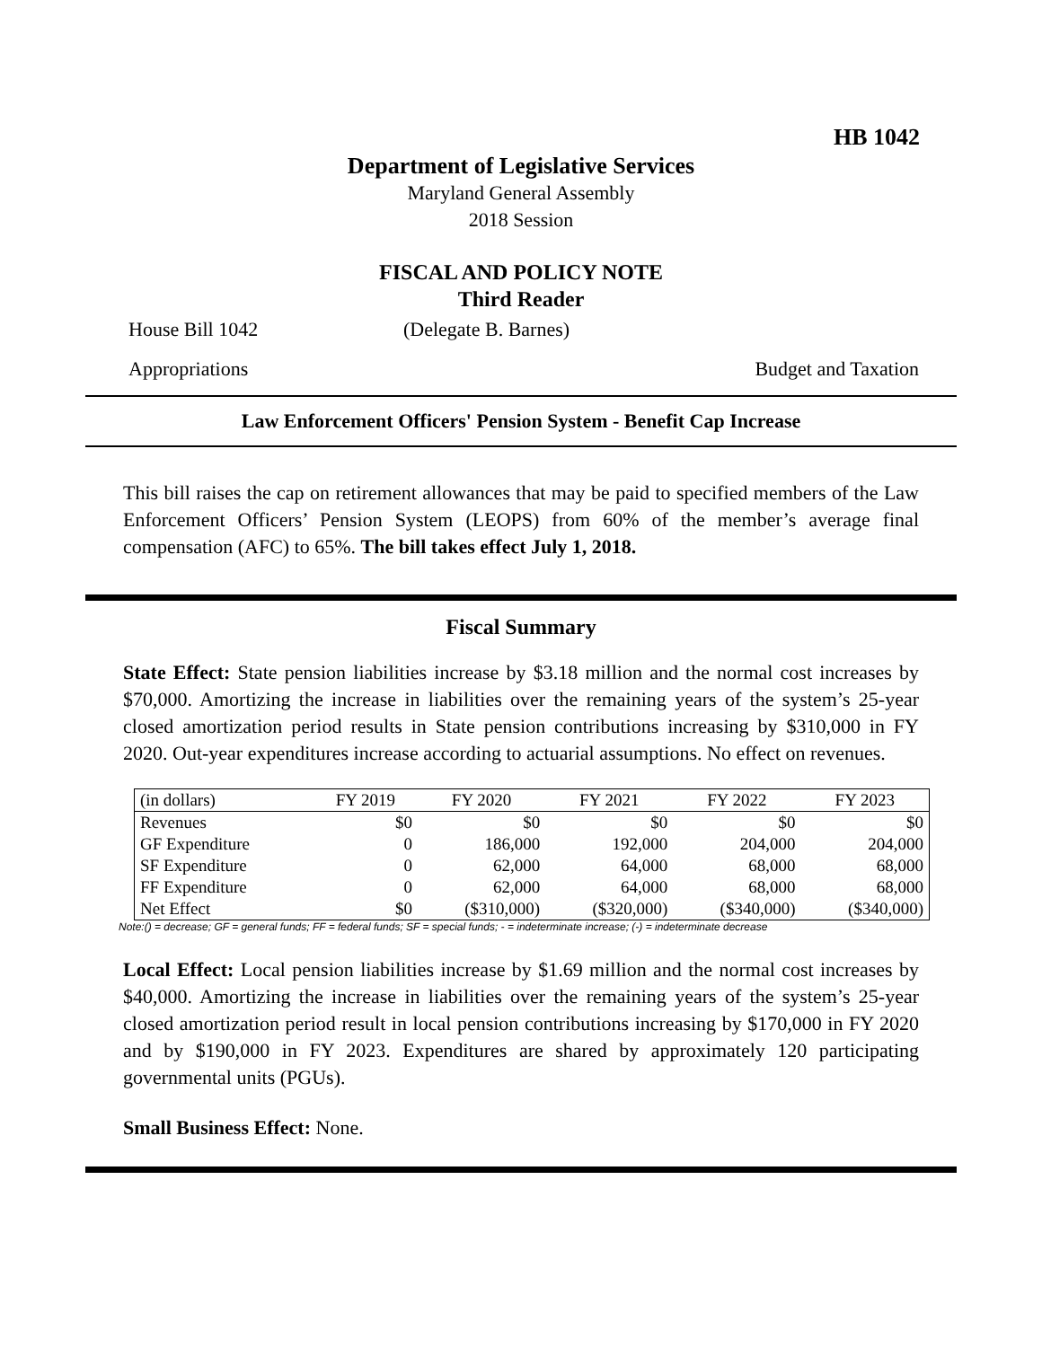HB 1042
Department of Legislative Services
Maryland General Assembly
2018 Session
FISCAL AND POLICY NOTE
Third Reader
House Bill 1042 (Delegate B. Barnes)
Appropriations Budget and Taxation
Law Enforcement Officers' Pension System - Benefit Cap Increase
This bill raises the cap on retirement allowances that may be paid to specified members of the Law Enforcement Officers’ Pension System (LEOPS) from 60% of the member’s average final compensation (AFC) to 65%. The bill takes effect July 1, 2018.
Fiscal Summary
State Effect: State pension liabilities increase by $3.18 million and the normal cost increases by $70,000. Amortizing the increase in liabilities over the remaining years of the system’s 25-year closed amortization period results in State pension contributions increasing by $310,000 in FY 2020. Out-year expenditures increase according to actuarial assumptions. No effect on revenues.
| (in dollars) | FY 2019 | FY 2020 | FY 2021 | FY 2022 | FY 2023 |
| --- | --- | --- | --- | --- | --- |
| Revenues | $0 | $0 | $0 | $0 | $0 |
| GF Expenditure | 0 | 186,000 | 192,000 | 204,000 | 204,000 |
| SF Expenditure | 0 | 62,000 | 64,000 | 68,000 | 68,000 |
| FF Expenditure | 0 | 62,000 | 64,000 | 68,000 | 68,000 |
| Net Effect | $0 | ($310,000) | ($320,000) | ($340,000) | ($340,000) |
Note:() = decrease; GF = general funds; FF = federal funds; SF = special funds; - = indeterminate increase; (-) = indeterminate decrease
Local Effect: Local pension liabilities increase by $1.69 million and the normal cost increases by $40,000. Amortizing the increase in liabilities over the remaining years of the system’s 25-year closed amortization period result in local pension contributions increasing by $170,000 in FY 2020 and by $190,000 in FY 2023. Expenditures are shared by approximately 120 participating governmental units (PGUs).
Small Business Effect: None.